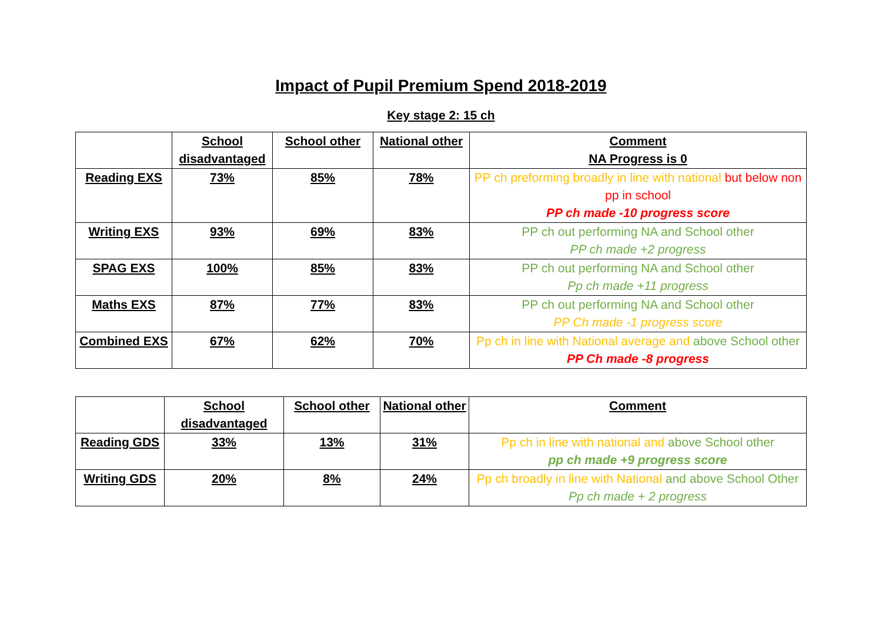Impact of Pupil Premium Spend 2018-2019
Key stage 2: 15 ch
| | School disadvantaged | School other | National other | Comment NA Progress is 0 |
| --- | --- | --- | --- | --- |
| Reading EXS | 73% | 85% | 78% | PP ch preforming broadly in line with national but below non pp in school PP ch made -10 progress score |
| Writing EXS | 93% | 69% | 83% | PP ch out performing NA and School other PP ch made +2 progress |
| SPAG EXS | 100% | 85% | 83% | PP ch out performing NA and School other Pp ch made +11 progress |
| Maths EXS | 87% | 77% | 83% | PP ch out performing NA and School other PP Ch made -1 progress score |
| Combined EXS | 67% | 62% | 70% | Pp ch in line with National average and above School other PP Ch made -8 progress |
| | School disadvantaged | School other | National other | Comment |
| --- | --- | --- | --- | --- |
| Reading GDS | 33% | 13% | 31% | Pp ch in line with national and above School other pp ch made +9 progress score |
| Writing GDS | 20% | 8% | 24% | Pp ch broadly in line with National and above School Other Pp ch made + 2 progress |